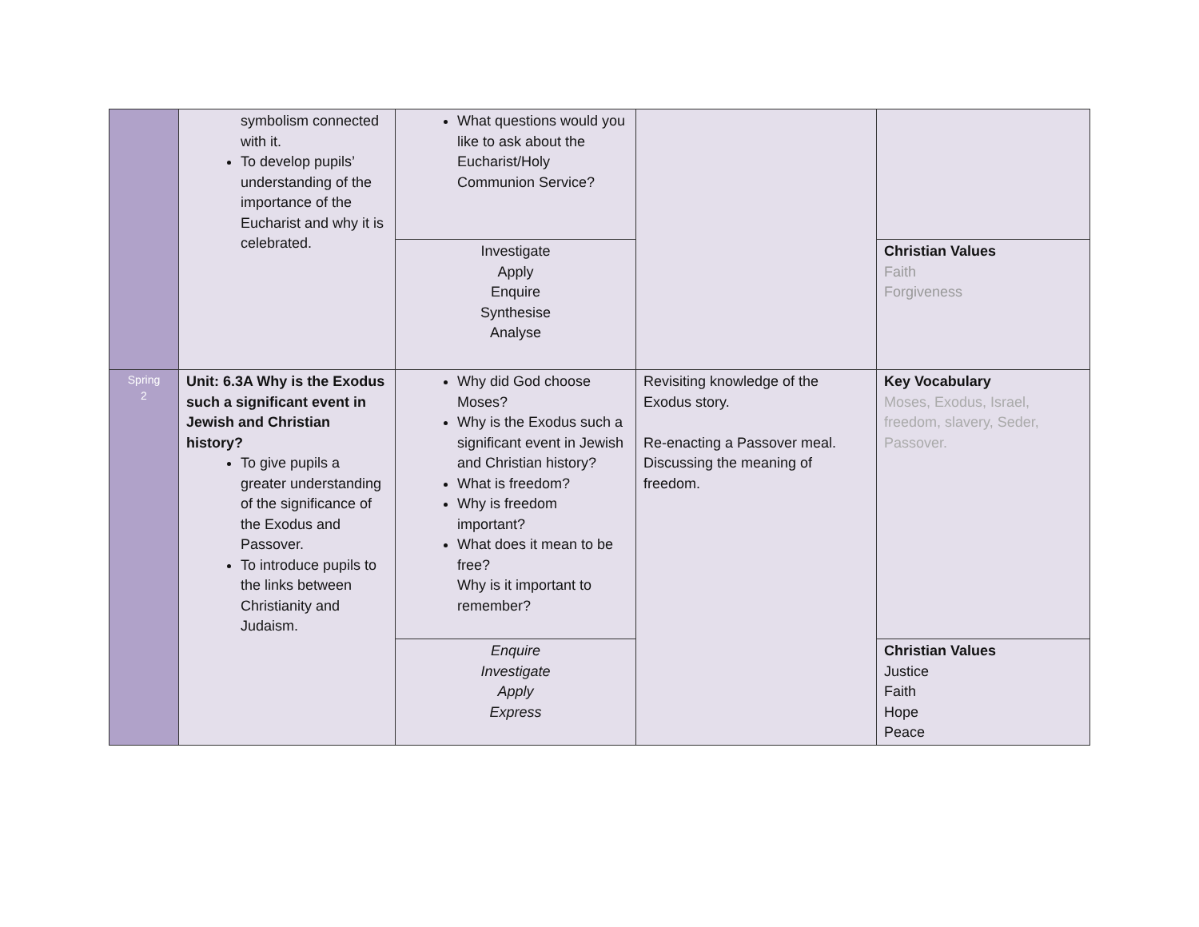| | symbolism connected with it. To develop pupils’ understanding of the importance of the Eucharist and why it is celebrated. | What questions would you like to ask about the Eucharist/Holy Communion Service? | | |
| | | Investigate Apply Enquire Synthesise Analyse | | Christian Values Faith Forgiveness |
| Spring 2 | Unit: 6.3A Why is the Exodus such a significant event in Jewish and Christian history? To give pupils a greater understanding of the significance of the Exodus and Passover. To introduce pupils to the links between Christianity and Judaism. | Why did God choose Moses? Why is the Exodus such a significant event in Jewish and Christian history? What is freedom? Why is freedom important? What does it mean to be free? Why is it important to remember? | Revisiting knowledge of the Exodus story. Re-enacting a Passover meal. Discussing the meaning of freedom. | Key Vocabulary Moses, Exodus, Israel, freedom, slavery, Seder, Passover. |
| | | Enquire Investigate Apply Express | | Christian Values Justice Faith Hope Peace |